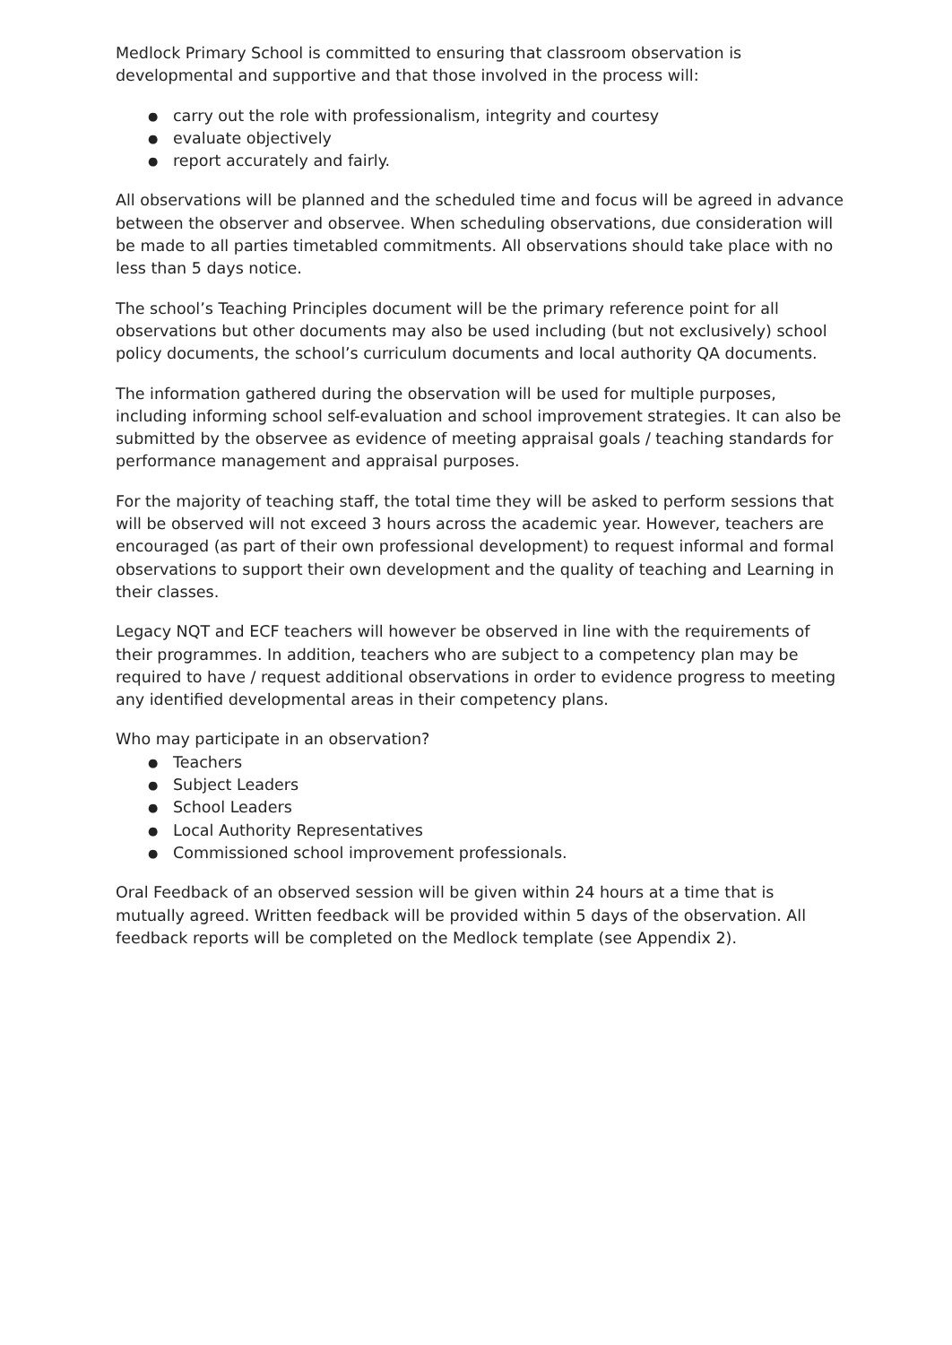Medlock Primary School is committed to ensuring that classroom observation is developmental and supportive and that those involved in the process will:
● carry out the role with professionalism, integrity and courtesy
● evaluate objectively
● report accurately and fairly.
All observations will be planned and the scheduled time and focus will be agreed in advance between the observer and observee. When scheduling observations, due consideration will be made to all parties timetabled commitments. All observations should take place with no less than 5 days notice.
The school’s Teaching Principles document will be the primary reference point for all observations but other documents may also be used including (but not exclusively) school policy documents, the school’s curriculum documents and local authority QA documents.
The information gathered during the observation will be used for multiple purposes, including informing school self-evaluation and school improvement strategies. It can also be submitted by the observee as evidence of meeting appraisal goals / teaching standards for performance management and appraisal purposes.
For the majority of teaching staff, the total time they will be asked to perform sessions that will be observed will not exceed 3 hours across the academic year. However, teachers are encouraged (as part of their own professional development) to request informal and formal observations to support their own development and the quality of teaching and Learning in their classes.
Legacy NQT and ECF teachers will however be observed in line with the requirements of their programmes. In addition, teachers who are subject to a competency plan may be required to have / request additional observations in order to evidence progress to meeting any identified developmental areas in their competency plans.
Who may participate in an observation?
● Teachers
● Subject Leaders
● School Leaders
● Local Authority Representatives
● Commissioned school improvement professionals.
Oral Feedback of an observed session will be given within 24 hours at a time that is mutually agreed. Written feedback will be provided within 5 days of the observation. All feedback reports will be completed on the Medlock template (see Appendix 2).